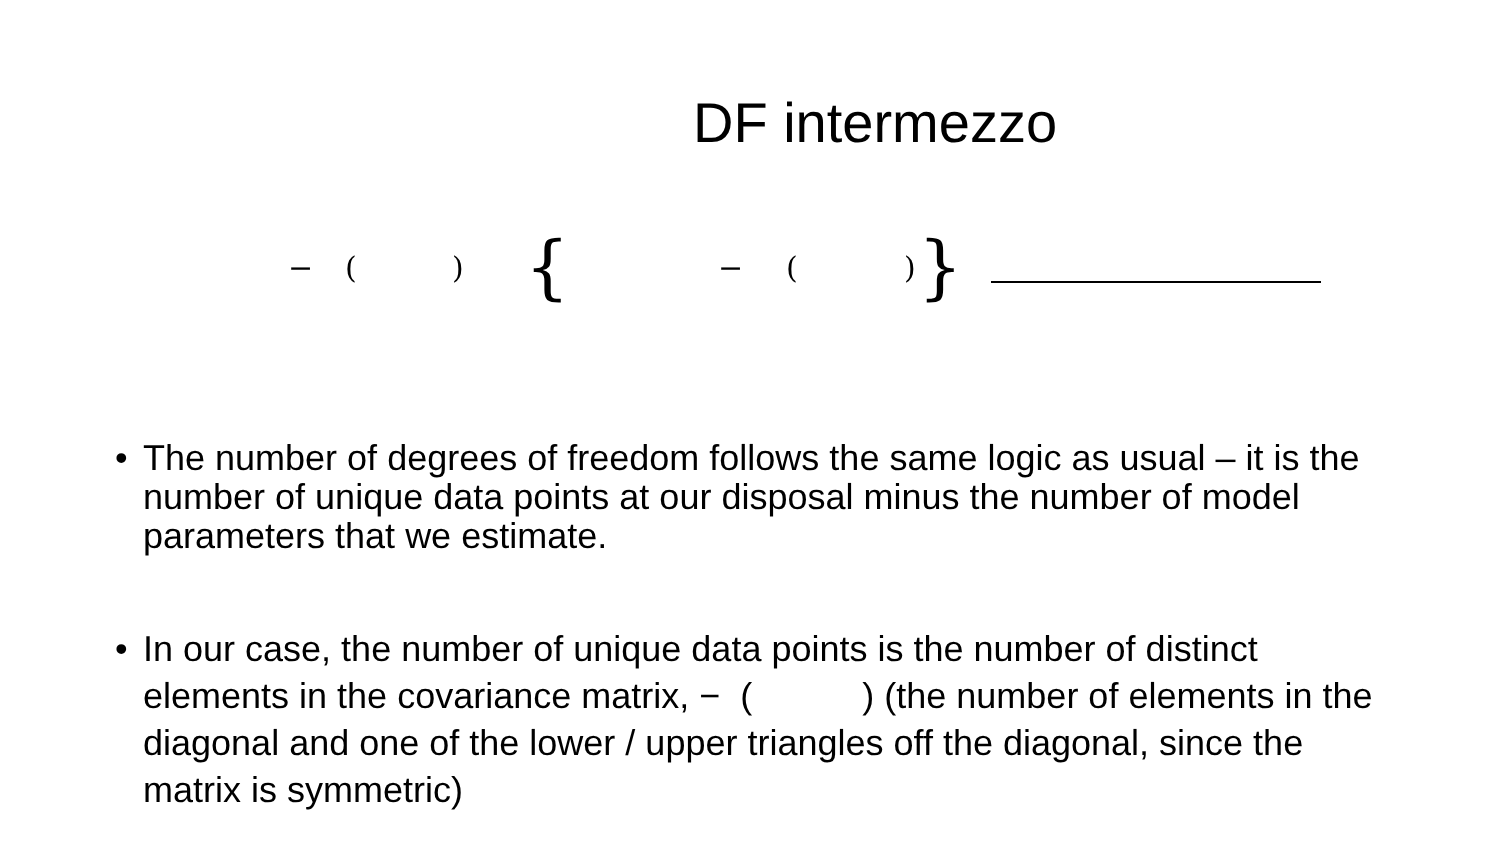DF intermezzo
− () { − () }
• The number of degrees of freedom follows the same logic as usual – it is the number of unique data points at our disposal minus the number of model parameters that we estimate.
• In our case, the number of unique data points is the number of distinct elements in the covariance matrix, − ( ) (the number of elements in the diagonal and one of the lower / upper triangles off the diagonal, since the matrix is symmetric)